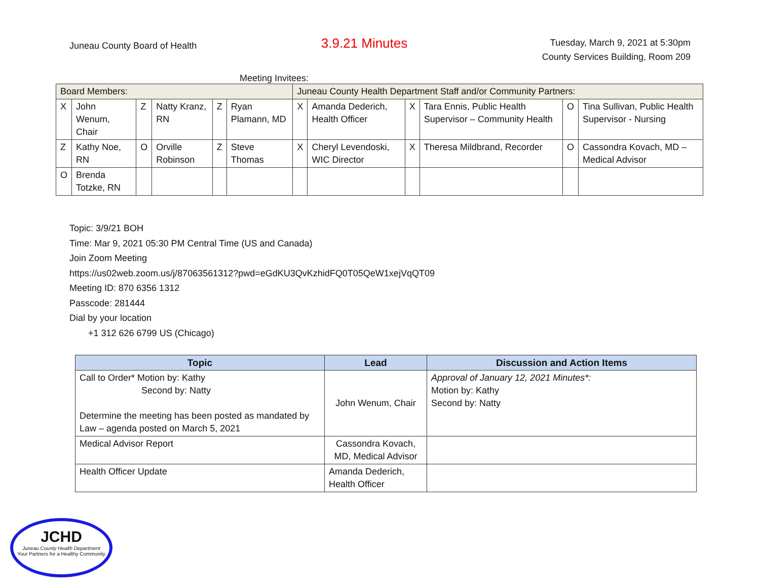Juneau County Board of Health
3.9.21 Minutes
Tuesday, March 9, 2021 at 5:30pm
County Services Building, Room 209
Meeting Invitees:
| Board Members: | | | | | | Juneau County Health Department Staff and/or Community Partners: | | | | | |
| X | John Wenum, Chair | Z | Natty Kranz, RN | Z | Ryan Plamann, MD | X | Amanda Dederich, Health Officer | X | Tara Ennis, Public Health Supervisor – Community Health | O | Tina Sullivan, Public Health Supervisor - Nursing |
| Z | Kathy Noe, RN | O | Orville Robinson | Z | Steve Thomas | X | Cheryl Levendoski, WIC Director | X | Theresa Mildbrand, Recorder | O | Cassondra Kovach, MD – Medical Advisor |
| O | Brenda Totzke, RN | | | | | | | | | | |
Topic: 3/9/21 BOH
Time: Mar 9, 2021 05:30 PM Central Time (US and Canada)
Join Zoom Meeting
https://us02web.zoom.us/j/87063561312?pwd=eGdKU3QvKzhidFQ0T05QeW1xejVqQT09
Meeting ID: 870 6356 1312
Passcode: 281444
Dial by your location
+1 312 626 6799 US (Chicago)
| Topic | Lead | Discussion and Action Items |
| --- | --- | --- |
| Call to Order* Motion by: Kathy Second by: Natty Determine the meeting has been posted as mandated by Law – agenda posted on March 5, 2021 | John Wenum, Chair | Approval of January 12, 2021 Minutes*: Motion by: Kathy Second by: Natty |
| Medical Advisor Report | Cassondra Kovach, MD, Medical Advisor | |
| Health Officer Update | Amanda Dederich, Health Officer | |
JCHD
Juneau County Health Department
Your Partners for a Healthy Community